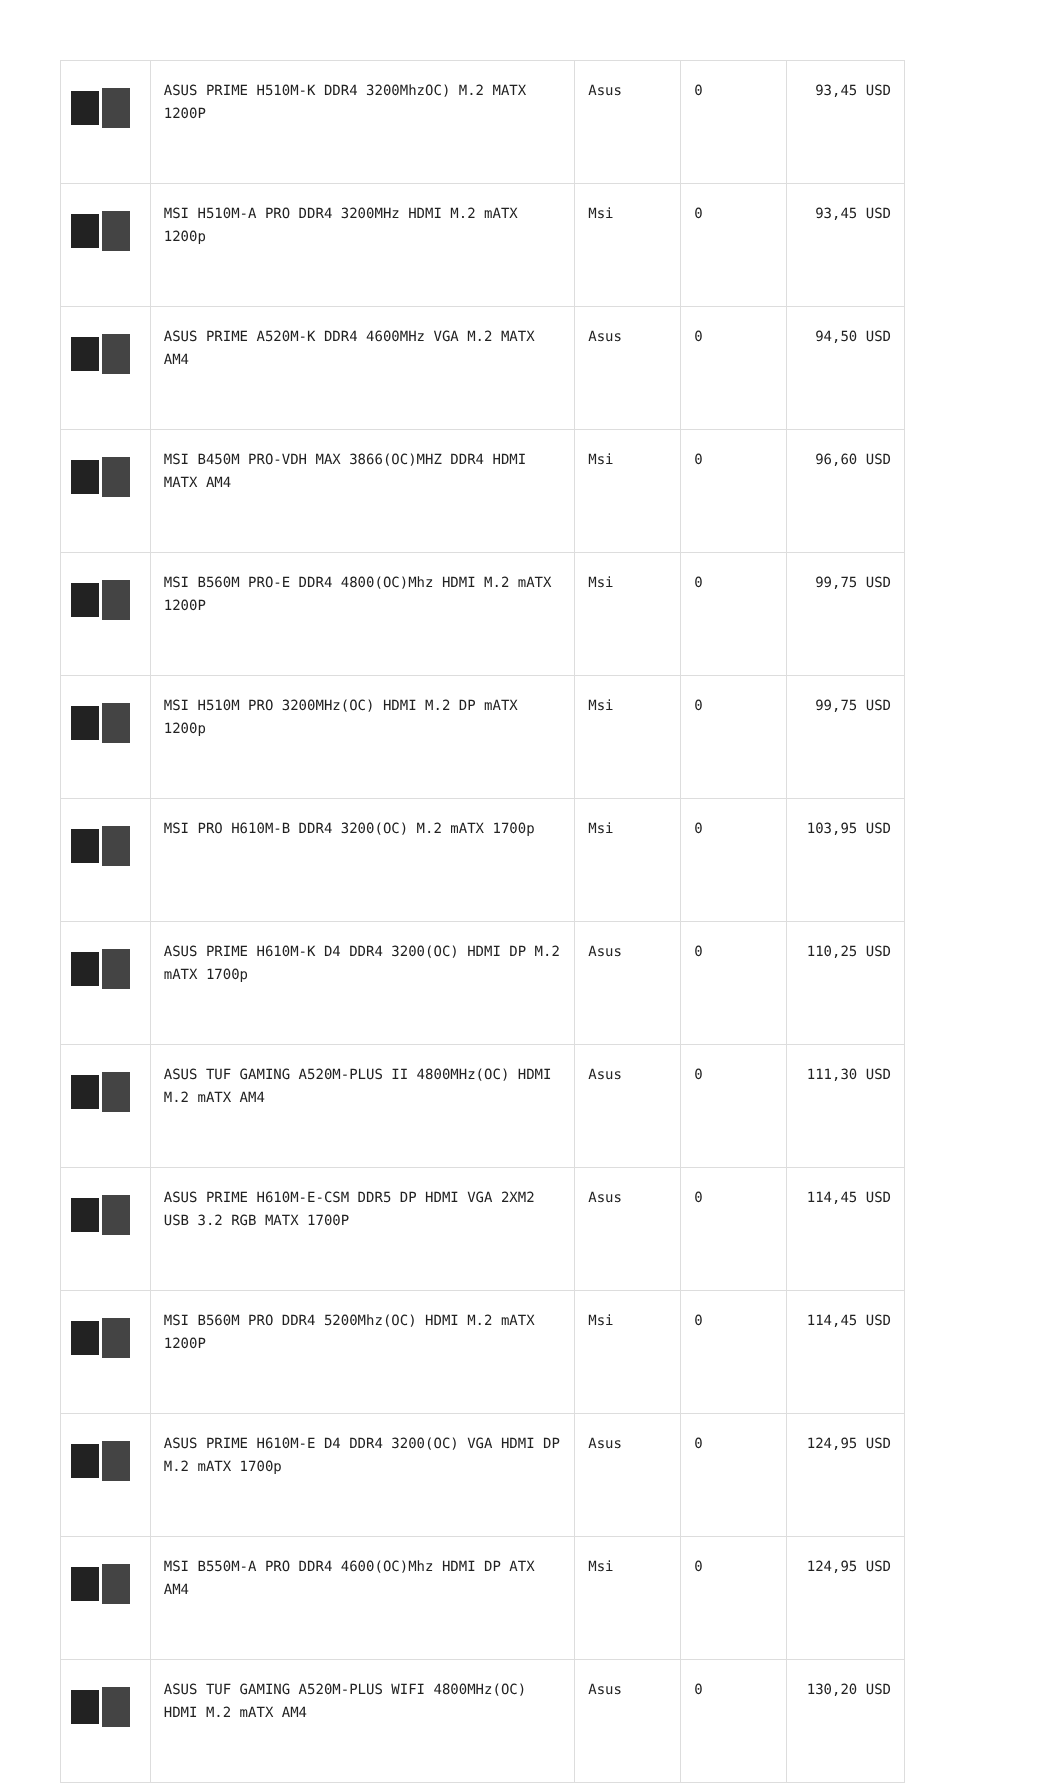| | ASUS PRIME H510M-K DDR4 3200MhzOC) M.2 MATX 1200P | Asus | 0 | 93,45 USD |
| | MSI H510M-A PRO DDR4 3200MHz HDMI M.2 mATX 1200p | Msi | 0 | 93,45 USD |
| | ASUS PRIME A520M-K DDR4 4600MHz VGA M.2 MATX AM4 | Asus | 0 | 94,50 USD |
| | MSI B450M PRO-VDH MAX 3866(OC)MHZ DDR4 HDMI MATX AM4 | Msi | 0 | 96,60 USD |
| | MSI B560M PRO-E DDR4 4800(OC)Mhz HDMI M.2 mATX 1200P | Msi | 0 | 99,75 USD |
| | MSI H510M PRO 3200MHz(OC) HDMI M.2 DP mATX 1200p | Msi | 0 | 99,75 USD |
| | MSI PRO H610M-B DDR4 3200(OC) M.2 mATX 1700p | Msi | 0 | 103,95 USD |
| | ASUS PRIME H610M-K D4 DDR4 3200(OC) HDMI DP M.2 mATX 1700p | Asus | 0 | 110,25 USD |
| | ASUS TUF GAMING A520M-PLUS II 4800MHz(OC) HDMI M.2 mATX AM4 | Asus | 0 | 111,30 USD |
| | ASUS PRIME H610M-E-CSM DDR5 DP HDMI VGA 2XM2 USB 3.2 RGB MATX 1700P | Asus | 0 | 114,45 USD |
| | MSI B560M PRO DDR4 5200Mhz(OC) HDMI M.2 mATX 1200P | Msi | 0 | 114,45 USD |
| | ASUS PRIME H610M-E D4 DDR4 3200(OC) VGA HDMI DP M.2 mATX 1700p | Asus | 0 | 124,95 USD |
| | MSI B550M-A PRO DDR4 4600(OC)Mhz HDMI DP ATX AM4 | Msi | 0 | 124,95 USD |
| | ASUS TUF GAMING A520M-PLUS WIFI 4800MHz(OC) HDMI M.2 mATX AM4 | Asus | 0 | 130,20 USD |